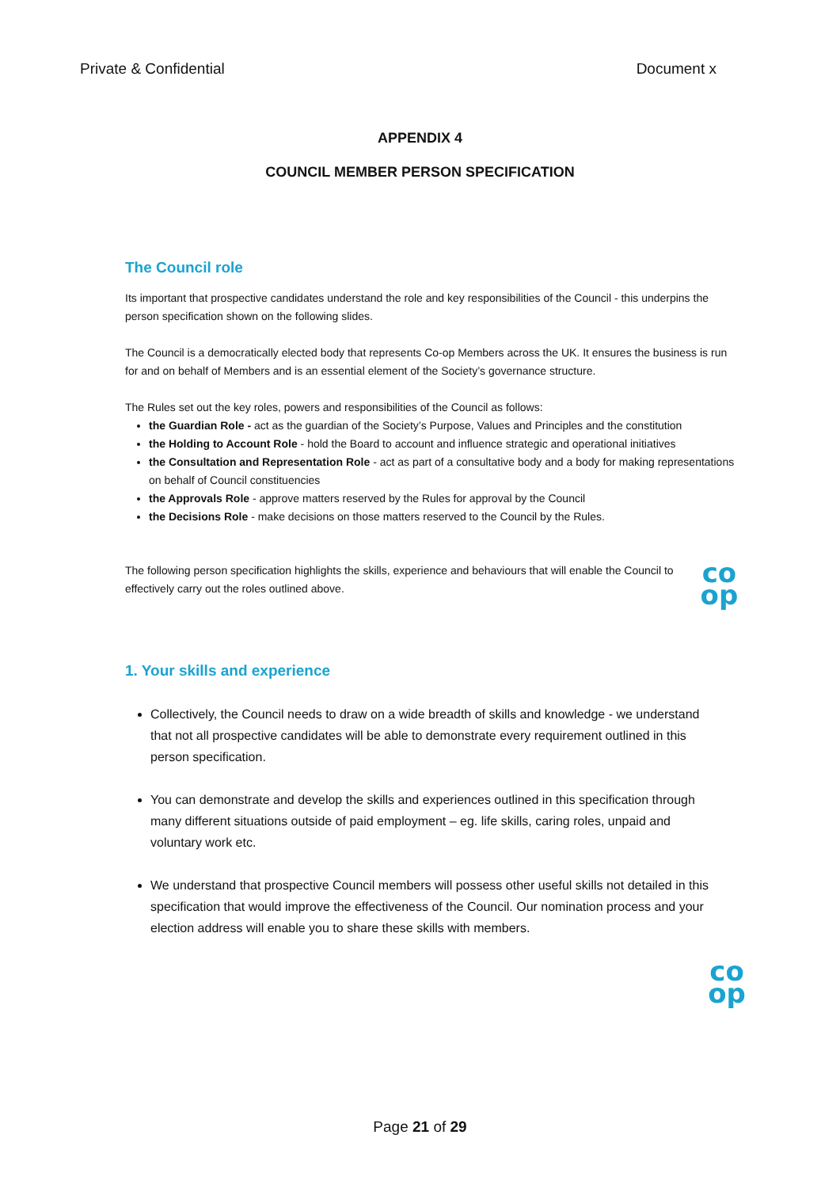Private & Confidential Document x
APPENDIX 4
COUNCIL MEMBER PERSON SPECIFICATION
The Council role
Its important that prospective candidates understand the role and key responsibilities of the Council - this underpins the person specification shown on the following slides.
The Council is a democratically elected body that represents Co-op Members across the UK. It ensures the business is run for and on behalf of Members and is an essential element of the Society’s governance structure.
The Rules set out the key roles, powers and responsibilities of the Council as follows:
the Guardian Role - act as the guardian of the Society’s Purpose, Values and Principles and the constitution
the Holding to Account Role - hold the Board to account and influence strategic and operational initiatives
the Consultation and Representation Role - act as part of a consultative body and a body for making representations on behalf of Council constituencies
the Approvals Role - approve matters reserved by the Rules for approval by the Council
the Decisions Role - make decisions on those matters reserved to the Council by the Rules.
The following person specification highlights the skills, experience and behaviours that will enable the Council to effectively carry out the roles outlined above.
co
op
1. Your skills and experience
Collectively, the Council needs to draw on a wide breadth of skills and knowledge - we understand that not all prospective candidates will be able to demonstrate every requirement outlined in this person specification.
You can demonstrate and develop the skills and experiences outlined in this specification through many different situations outside of paid employment – eg. life skills, caring roles, unpaid and voluntary work etc.
We understand that prospective Council members will possess other useful skills not detailed in this specification that would improve the effectiveness of the Council. Our nomination process and your election address will enable you to share these skills with members.
co
op
Page 21 of 29